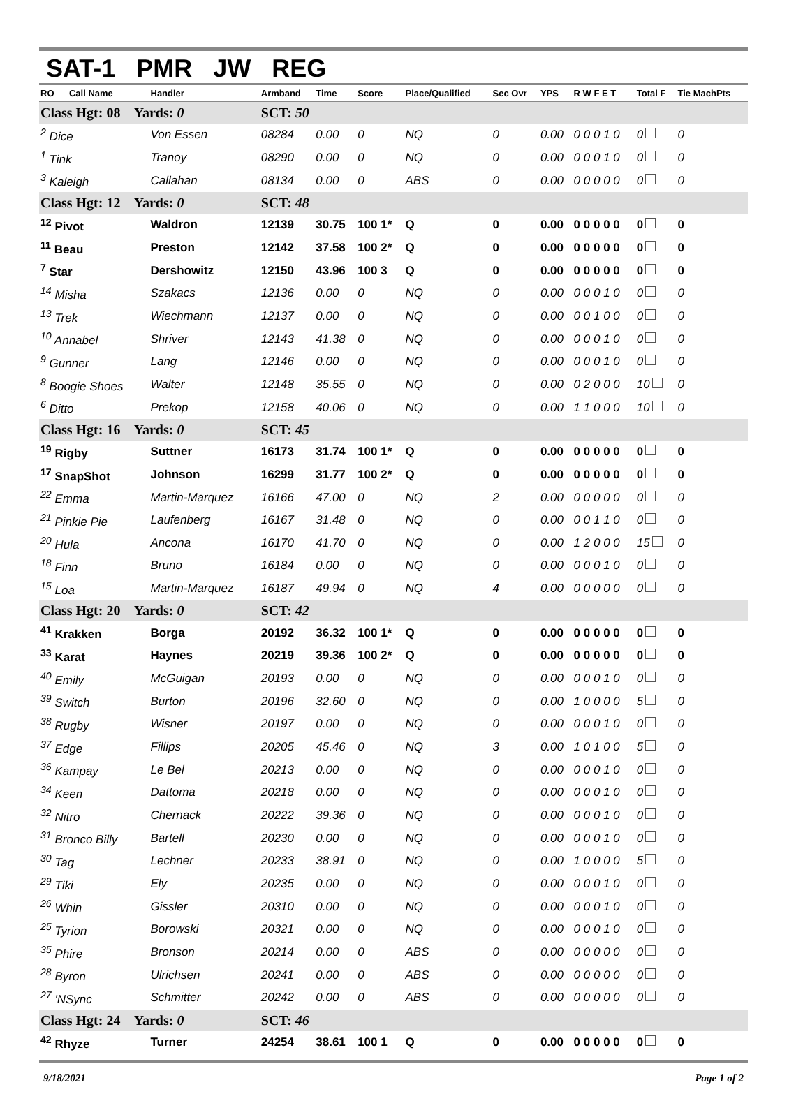SAT-1 PMR JW REG
| RO | Call Name | Handler | Armband | Time | Score | Place/Qualified | Sec Ovr | YPS | R W F E T | Total F | Tie MachPts |
| --- | --- | --- | --- | --- | --- | --- | --- | --- | --- | --- | --- |
| Class Hgt: 08 Yards: 0 | | | SCT: 50 | | | | | | | | |
| <sup>2</sup> Dice | | Von Essen | 08284 | 0.00 | 0 | NQ | 0 | 0.00 | 0 0 0 1 0 | 0 | 0 |
| <sup>1</sup> Tink | | Tranoy | 08290 | 0.00 | 0 | NQ | 0 | 0.00 | 0 0 0 1 0 | 0 | 0 |
| <sup>3</sup> Kaleigh | | Callahan | 08134 | 0.00 | 0 | ABS | 0 | 0.00 | 0 0 0 0 0 | 0 | 0 |
| Class Hgt: 12 Yards: 0 | | | SCT: 48 | | | | | | | | |
| <sup>12</sup> Pivot | | Waldron | 12139 | 30.75 | 100 1* | Q | 0 | 0.00 | 0 0 0 0 0 | 0 | 0 |
| <sup>11</sup> Beau | | Preston | 12142 | 37.58 | 100 2* | Q | 0 | 0.00 | 0 0 0 0 0 | 0 | 0 |
| <sup>7</sup> Star | | Dershowitz | 12150 | 43.96 | 100 3 | Q | 0 | 0.00 | 0 0 0 0 0 | 0 | 0 |
| <sup>14</sup> Misha | | Szakacs | 12136 | 0.00 | 0 | NQ | 0 | 0.00 | 0 0 0 1 0 | 0 | 0 |
| <sup>13</sup> Trek | | Wiechmann | 12137 | 0.00 | 0 | NQ | 0 | 0.00 | 0 0 1 0 0 | 0 | 0 |
| <sup>10</sup> Annabel | | Shriver | 12143 | 41.38 | 0 | NQ | 0 | 0.00 | 0 0 0 1 0 | 0 | 0 |
| <sup>9</sup> Gunner | | Lang | 12146 | 0.00 | 0 | NQ | 0 | 0.00 | 0 0 0 1 0 | 0 | 0 |
| <sup>8</sup> Boogie Shoes | | Walter | 12148 | 35.55 | 0 | NQ | 0 | 0.00 | 0 2 0 0 0 | 10 | 0 |
| <sup>6</sup> Ditto | | Prekop | 12158 | 40.06 | 0 | NQ | 0 | 0.00 | 1 1 0 0 0 | 10 | 0 |
| Class Hgt: 16 Yards: 0 | | | SCT: 45 | | | | | | | | |
| <sup>19</sup> Rigby | | Suttner | 16173 | 31.74 | 100 1* | Q | 0 | 0.00 | 0 0 0 0 0 | 0 | 0 |
| <sup>17</sup> SnapShot | | Johnson | 16299 | 31.77 | 100 2* | Q | 0 | 0.00 | 0 0 0 0 0 | 0 | 0 |
| <sup>22</sup> Emma | | Martin-Marquez | 16166 | 47.00 | 0 | NQ | 2 | 0.00 | 0 0 0 0 0 | 0 | 0 |
| <sup>21</sup> Pinkie Pie | | Laufenberg | 16167 | 31.48 | 0 | NQ | 0 | 0.00 | 0 0 1 1 0 | 0 | 0 |
| <sup>20</sup> Hula | | Ancona | 16170 | 41.70 | 0 | NQ | 0 | 0.00 | 1 2 0 0 0 | 15 | 0 |
| <sup>18</sup> Finn | | Bruno | 16184 | 0.00 | 0 | NQ | 0 | 0.00 | 0 0 0 1 0 | 0 | 0 |
| <sup>15</sup> Loa | | Martin-Marquez | 16187 | 49.94 | 0 | NQ | 4 | 0.00 | 0 0 0 0 0 | 0 | 0 |
| Class Hgt: 20 Yards: 0 | | | SCT: 42 | | | | | | | | |
| <sup>41</sup> Krakken | | Borga | 20192 | 36.32 | 100 1* | Q | 0 | 0.00 | 0 0 0 0 0 | 0 | 0 |
| <sup>33</sup> Karat | | Haynes | 20219 | 39.36 | 100 2* | Q | 0 | 0.00 | 0 0 0 0 0 | 0 | 0 |
| <sup>40</sup> Emily | | McGuigan | 20193 | 0.00 | 0 | NQ | 0 | 0.00 | 0 0 0 1 0 | 0 | 0 |
| <sup>39</sup> Switch | | Burton | 20196 | 32.60 | 0 | NQ | 0 | 0.00 | 1 0 0 0 0 | 5 | 0 |
| <sup>38</sup> Rugby | | Wisner | 20197 | 0.00 | 0 | NQ | 0 | 0.00 | 0 0 0 1 0 | 0 | 0 |
| <sup>37</sup> Edge | | Fillips | 20205 | 45.46 | 0 | NQ | 3 | 0.00 | 1 0 1 0 0 | 5 | 0 |
| <sup>36</sup> Kampay | | Le Bel | 20213 | 0.00 | 0 | NQ | 0 | 0.00 | 0 0 0 1 0 | 0 | 0 |
| <sup>34</sup> Keen | | Dattoma | 20218 | 0.00 | 0 | NQ | 0 | 0.00 | 0 0 0 1 0 | 0 | 0 |
| <sup>32</sup> Nitro | | Chernack | 20222 | 39.36 | 0 | NQ | 0 | 0.00 | 0 0 0 1 0 | 0 | 0 |
| <sup>31</sup> Bronco Billy | | Bartell | 20230 | 0.00 | 0 | NQ | 0 | 0.00 | 0 0 0 1 0 | 0 | 0 |
| <sup>30</sup> Tag | | Lechner | 20233 | 38.91 | 0 | NQ | 0 | 0.00 | 1 0 0 0 0 | 5 | 0 |
| <sup>29</sup> Tiki | | Ely | 20235 | 0.00 | 0 | NQ | 0 | 0.00 | 0 0 0 1 0 | 0 | 0 |
| <sup>26</sup> Whin | | Gissler | 20310 | 0.00 | 0 | NQ | 0 | 0.00 | 0 0 0 1 0 | 0 | 0 |
| <sup>25</sup> Tyrion | | Borowski | 20321 | 0.00 | 0 | NQ | 0 | 0.00 | 0 0 0 1 0 | 0 | 0 |
| <sup>35</sup> Phire | | Bronson | 20214 | 0.00 | 0 | ABS | 0 | 0.00 | 0 0 0 0 0 | 0 | 0 |
| <sup>28</sup> Byron | | Ulrichsen | 20241 | 0.00 | 0 | ABS | 0 | 0.00 | 0 0 0 0 0 | 0 | 0 |
| <sup>27</sup> 'NSync | | Schmitter | 20242 | 0.00 | 0 | ABS | 0 | 0.00 | 0 0 0 0 0 | 0 | 0 |
| Class Hgt: 24 Yards: 0 | | | SCT: 46 | | | | | | | | |
| <sup>42</sup> Rhyze | | Turner | 24254 | 38.61 | 100 1 | Q | 0 | 0.00 | 0 0 0 0 0 | 0 | 0 |
9/18/2021 Page 1 of 2